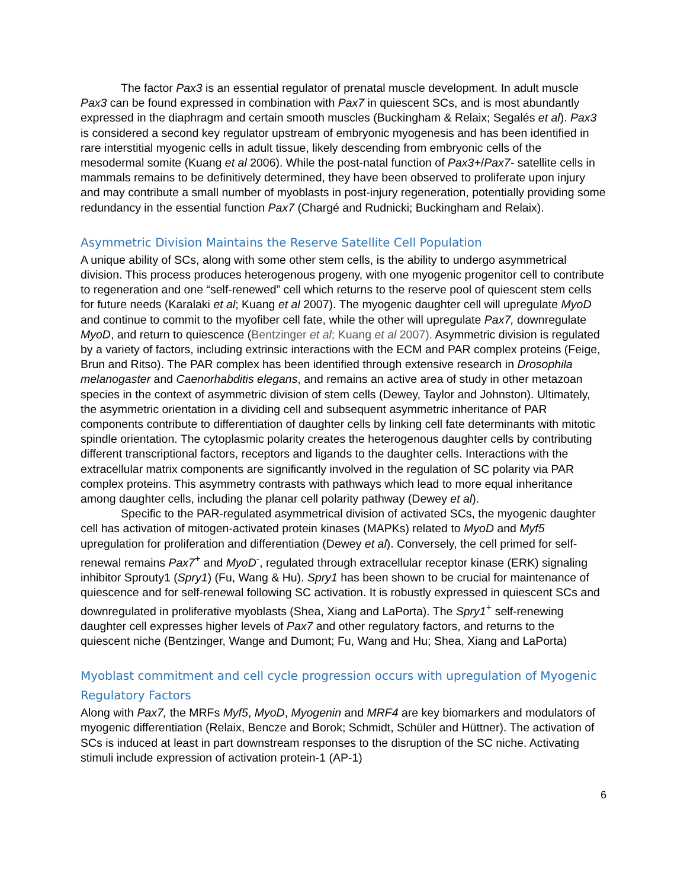The factor Pax3 is an essential regulator of prenatal muscle development. In adult muscle Pax3 can be found expressed in combination with Pax7 in quiescent SCs, and is most abundantly expressed in the diaphragm and certain smooth muscles (Buckingham & Relaix; Segalés et al). Pax3 is considered a second key regulator upstream of embryonic myogenesis and has been identified in rare interstitial myogenic cells in adult tissue, likely descending from embryonic cells of the mesodermal somite (Kuang et al 2006). While the post-natal function of Pax3+/Pax7- satellite cells in mammals remains to be definitively determined, they have been observed to proliferate upon injury and may contribute a small number of myoblasts in post-injury regeneration, potentially providing some redundancy in the essential function Pax7 (Chargé and Rudnicki; Buckingham and Relaix).
Asymmetric Division Maintains the Reserve Satellite Cell Population
A unique ability of SCs, along with some other stem cells, is the ability to undergo asymmetrical division. This process produces heterogenous progeny, with one myogenic progenitor cell to contribute to regeneration and one “self-renewed” cell which returns to the reserve pool of quiescent stem cells for future needs (Karalaki et al; Kuang et al 2007). The myogenic daughter cell will upregulate MyoD and continue to commit to the myofiber cell fate, while the other will upregulate Pax7, downregulate MyoD, and return to quiescence (Bentzinger et al; Kuang et al 2007). Asymmetric division is regulated by a variety of factors, including extrinsic interactions with the ECM and PAR complex proteins (Feige, Brun and Ritso). The PAR complex has been identified through extensive research in Drosophila melanogaster and Caenorhabditis elegans, and remains an active area of study in other metazoan species in the context of asymmetric division of stem cells (Dewey, Taylor and Johnston). Ultimately, the asymmetric orientation in a dividing cell and subsequent asymmetric inheritance of PAR components contribute to differentiation of daughter cells by linking cell fate determinants with mitotic spindle orientation. The cytoplasmic polarity creates the heterogenous daughter cells by contributing different transcriptional factors, receptors and ligands to the daughter cells. Interactions with the extracellular matrix components are significantly involved in the regulation of SC polarity via PAR complex proteins. This asymmetry contrasts with pathways which lead to more equal inheritance among daughter cells, including the planar cell polarity pathway (Dewey et al).
Specific to the PAR-regulated asymmetrical division of activated SCs, the myogenic daughter cell has activation of mitogen-activated protein kinases (MAPKs) related to MyoD and Myf5 upregulation for proliferation and differentiation (Dewey et al). Conversely, the cell primed for self-renewal remains Pax7<sup>+</sup> and MyoD<sup>-</sup>, regulated through extracellular receptor kinase (ERK) signaling inhibitor Sprouty1 (Spry1) (Fu, Wang & Hu). Spry1 has been shown to be crucial for maintenance of quiescence and for self-renewal following SC activation. It is robustly expressed in quiescent SCs and downregulated in proliferative myoblasts (Shea, Xiang and LaPorta). The Spry1<sup>+</sup> self-renewing daughter cell expresses higher levels of Pax7 and other regulatory factors, and returns to the quiescent niche (Bentzinger, Wange and Dumont; Fu, Wang and Hu; Shea, Xiang and LaPorta)
Myoblast commitment and cell cycle progression occurs with upregulation of Myogenic Regulatory Factors
Along with Pax7, the MRFs Myf5, MyoD, Myogenin and MRF4 are key biomarkers and modulators of myogenic differentiation (Relaix, Bencze and Borok; Schmidt, Schüler and Hüttner). The activation of SCs is induced at least in part downstream responses to the disruption of the SC niche. Activating stimuli include expression of activation protein-1 (AP-1)
6